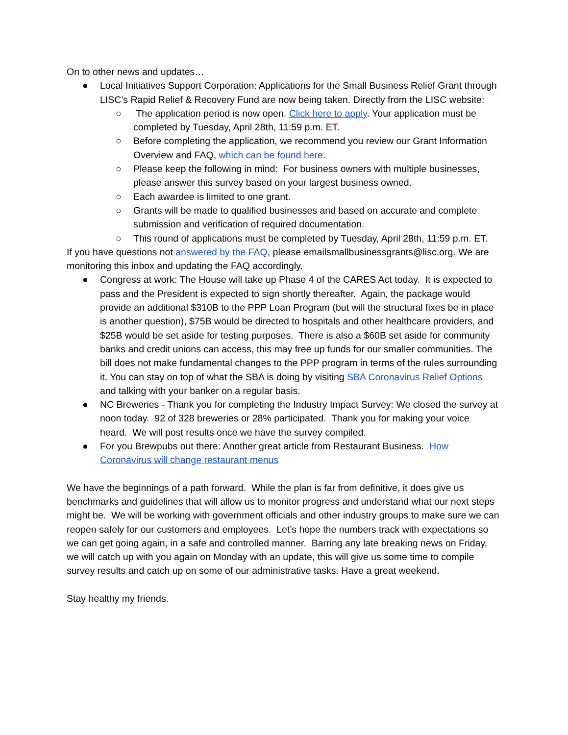On to other news and updates…
● Local Initiatives Support Corporation: Applications for the Small Business Relief Grant through LISC’s Rapid Relief & Recovery Fund are now being taken. Directly from the LISC website:
○ The application period is now open. Click here to apply. Your application must be completed by Tuesday, April 28th, 11:59 p.m. ET.
○ Before completing the application, we recommend you review our Grant Information Overview and FAQ, which can be found here.
○ Please keep the following in mind: For business owners with multiple businesses, please answer this survey based on your largest business owned.
○ Each awardee is limited to one grant.
○ Grants will be made to qualified businesses and based on accurate and complete submission and verification of required documentation.
○ This round of applications must be completed by Tuesday, April 28th, 11:59 p.m. ET.
If you have questions not answered by the FAQ, please emailsmallbusinessgrants@lisc.org. We are monitoring this inbox and updating the FAQ accordingly.
● Congress at work: The House will take up Phase 4 of the CARES Act today. It is expected to pass and the President is expected to sign shortly thereafter. Again, the package would provide an additional $310B to the PPP Loan Program (but will the structural fixes be in place is another question), $75B would be directed to hospitals and other healthcare providers, and $25B would be set aside for testing purposes. There is also a $60B set aside for community banks and credit unions can access, this may free up funds for our smaller communities. The bill does not make fundamental changes to the PPP program in terms of the rules surrounding it. You can stay on top of what the SBA is doing by visiting SBA Coronavirus Relief Options and talking with your banker on a regular basis.
● NC Breweries - Thank you for completing the Industry Impact Survey: We closed the survey at noon today. 92 of 328 breweries or 28% participated. Thank you for making your voice heard. We will post results once we have the survey compiled.
● For you Brewpubs out there: Another great article from Restaurant Business. How Coronavirus will change restaurant menus
We have the beginnings of a path forward. While the plan is far from definitive, it does give us benchmarks and guidelines that will allow us to monitor progress and understand what our next steps might be. We will be working with government officials and other industry groups to make sure we can reopen safely for our customers and employees. Let’s hope the numbers track with expectations so we can get going again, in a safe and controlled manner. Barring any late breaking news on Friday, we will catch up with you again on Monday with an update, this will give us some time to compile survey results and catch up on some of our administrative tasks. Have a great weekend.
Stay healthy my friends.